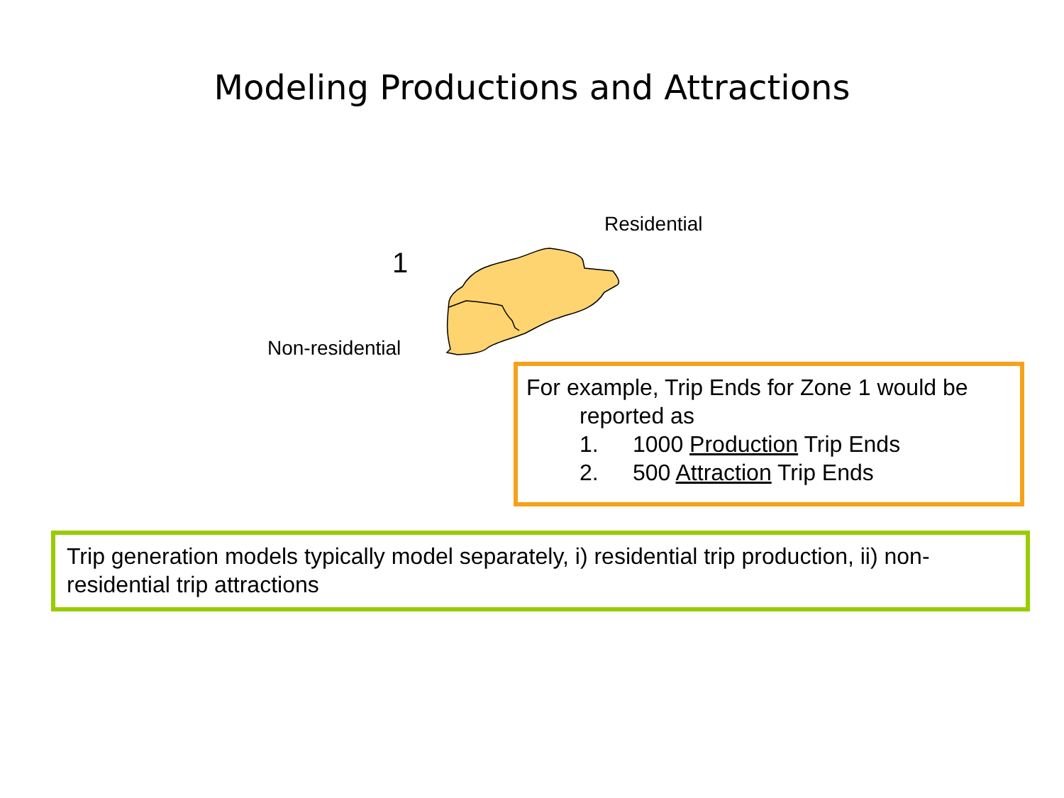Modeling Productions and Attractions
Residential
1
Non-residential
For example, Trip Ends for Zone 1 would be
reported as
1. 1000 Production Trip Ends
2. 500 Attraction Trip Ends
Trip generation models typically model separately, i) residential trip production, ii) non-residential trip attractions